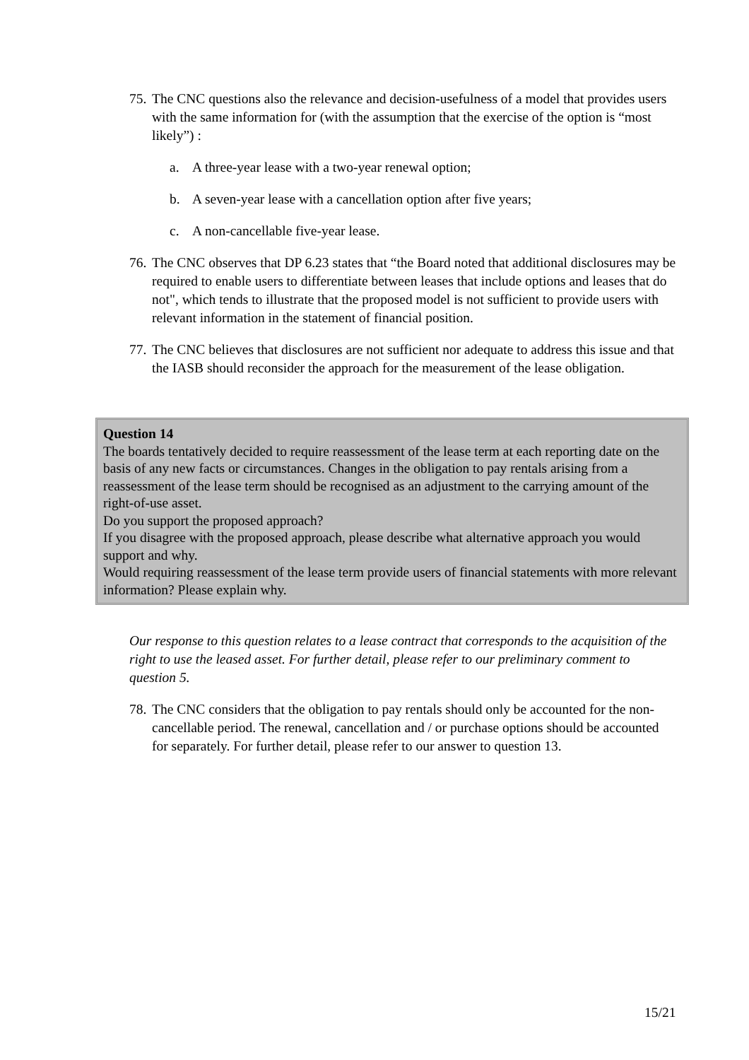75. The CNC questions also the relevance and decision-usefulness of a model that provides users with the same information for (with the assumption that the exercise of the option is “most likely”) :
a. A three-year lease with a two-year renewal option;
b. A seven-year lease with a cancellation option after five years;
c. A non-cancellable five-year lease.
76. The CNC observes that DP 6.23 states that “the Board noted that additional disclosures may be required to enable users to differentiate between leases that include options and leases that do not", which tends to illustrate that the proposed model is not sufficient to provide users with relevant information in the statement of financial position.
77. The CNC believes that disclosures are not sufficient nor adequate to address this issue and that the IASB should reconsider the approach for the measurement of the lease obligation.
Question 14
The boards tentatively decided to require reassessment of the lease term at each reporting date on the basis of any new facts or circumstances. Changes in the obligation to pay rentals arising from a reassessment of the lease term should be recognised as an adjustment to the carrying amount of the right-of-use asset.
Do you support the proposed approach?
If you disagree with the proposed approach, please describe what alternative approach you would support and why.
Would requiring reassessment of the lease term provide users of financial statements with more relevant information? Please explain why.
Our response to this question relates to a lease contract that corresponds to the acquisition of the right to use the leased asset. For further detail, please refer to our preliminary comment to question 5.
78. The CNC considers that the obligation to pay rentals should only be accounted for the non-cancellable period. The renewal, cancellation and / or purchase options should be accounted for separately. For further detail, please refer to our answer to question 13.
15/21